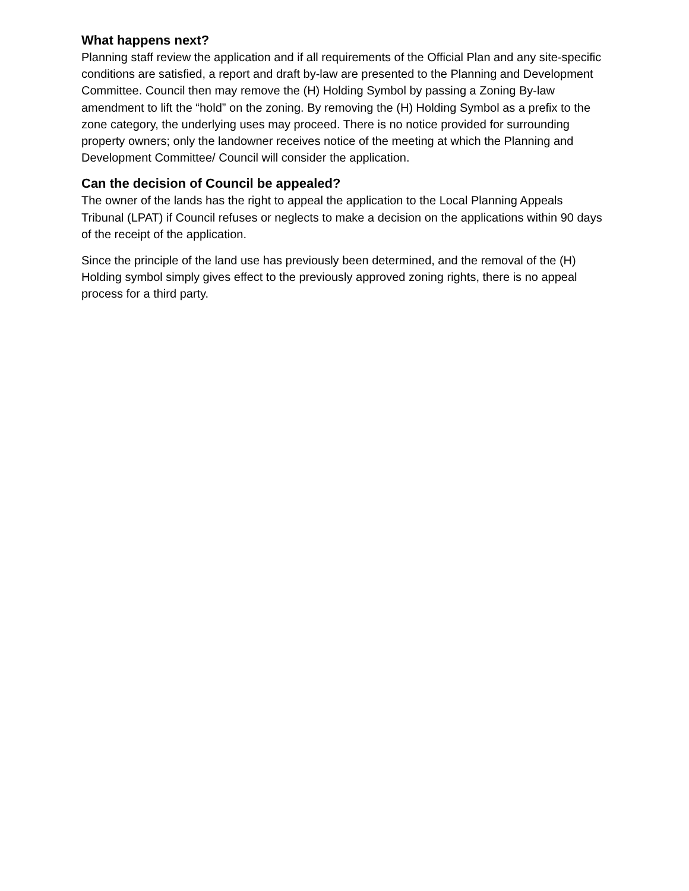What happens next?
Planning staff review the application and if all requirements of the Official Plan and any site-specific conditions are satisfied, a report and draft by-law are presented to the Planning and Development Committee. Council then may remove the (H) Holding Symbol by passing a Zoning By-law amendment to lift the “hold” on the zoning. By removing the (H) Holding Symbol as a prefix to the zone category, the underlying uses may proceed. There is no notice provided for surrounding property owners; only the landowner receives notice of the meeting at which the Planning and Development Committee/ Council will consider the application.
Can the decision of Council be appealed?
The owner of the lands has the right to appeal the application to the Local Planning Appeals Tribunal (LPAT) if Council refuses or neglects to make a decision on the applications within 90 days of the receipt of the application.
Since the principle of the land use has previously been determined, and the removal of the (H) Holding symbol simply gives effect to the previously approved zoning rights, there is no appeal process for a third party.